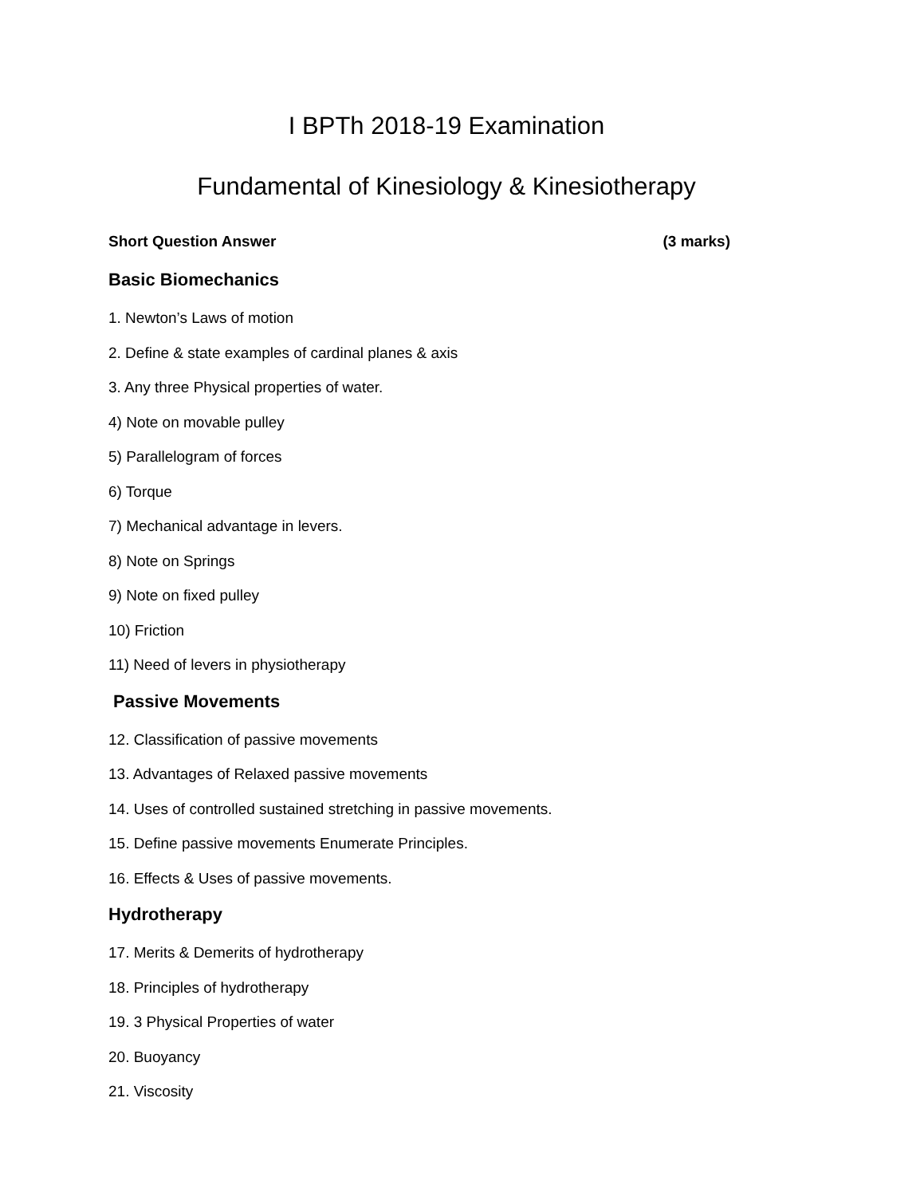I BPTh 2018-19 Examination
Fundamental of Kinesiology & Kinesiotherapy
Short Question Answer (3 marks)
Basic Biomechanics
1. Newton’s Laws of motion
2. Define & state examples of cardinal planes & axis
3. Any three Physical properties of water.
4) Note on movable pulley
5) Parallelogram of forces
6) Torque
7) Mechanical advantage in levers.
8) Note on Springs
9) Note on fixed pulley
10) Friction
11) Need of levers in physiotherapy
Passive Movements
12. Classification of passive movements
13. Advantages of Relaxed passive movements
14. Uses of controlled sustained stretching in passive movements.
15. Define passive movements Enumerate Principles.
16. Effects & Uses of passive movements.
Hydrotherapy
17. Merits & Demerits of hydrotherapy
18. Principles of hydrotherapy
19. 3 Physical Properties of water
20. Buoyancy
21. Viscosity